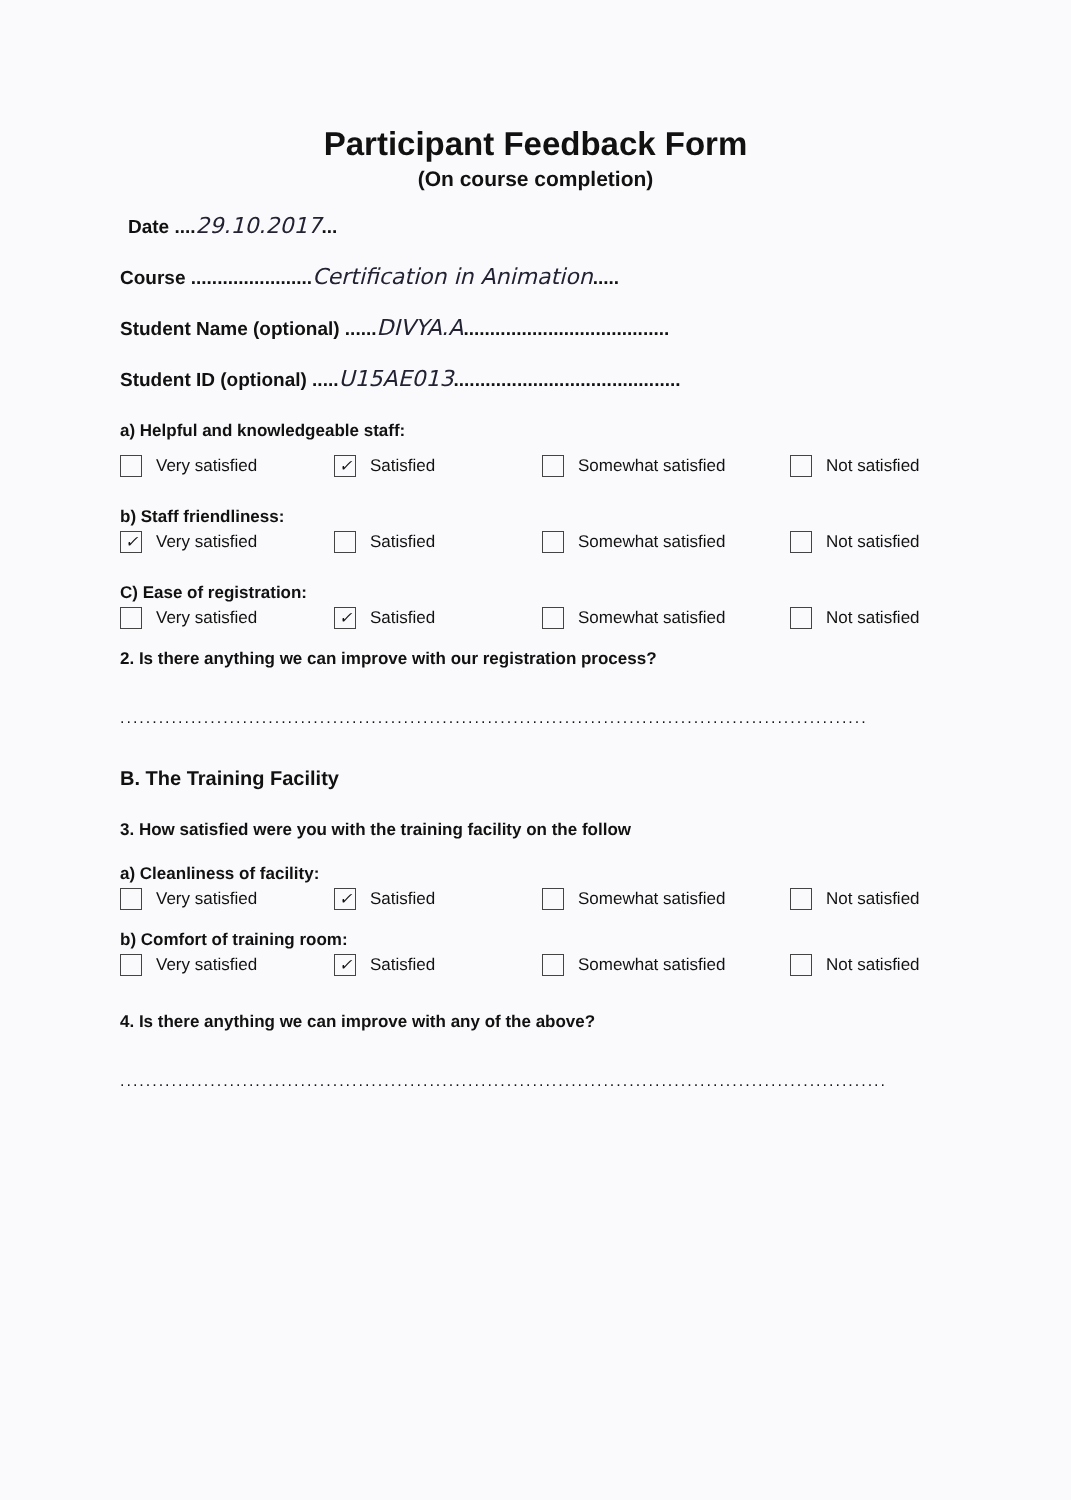Participant Feedback Form
(On course completion)
Date ....29.10.2017...
Course .......................Certification in Animation.....
Student Name (optional) ......DIVYA.A.......................................
Student ID (optional) .....U15AE013...........................................
a) Helpful and knowledgeable staff:
Very satisfied ✓ Satisfied Somewhat satisfied Not satisfied
b) Staff friendliness:
✓ Very satisfied Satisfied Somewhat satisfied Not satisfied
C) Ease of registration:
Very satisfied ✓ Satisfied Somewhat satisfied Not satisfied
2. Is there anything we can improve with our registration process?
....................................................................................................................
B. The Training Facility
3. How satisfied were you with the training facility on the follow
a) Cleanliness of facility:
Very satisfied ✓ Satisfied Somewhat satisfied Not satisfied
b) Comfort of training room:
Very satisfied ✓ Satisfied Somewhat satisfied Not satisfied
4. Is there anything we can improve with any of the above?
.......................................................................................................................